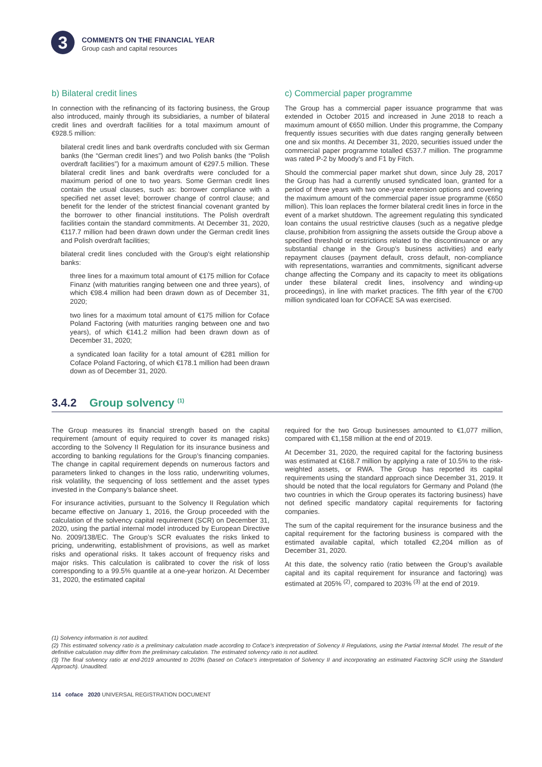3
COMMENTS ON THE FINANCIAL YEAR
Group cash and capital resources
b) Bilateral credit lines
In connection with the refinancing of its factoring business, the Group also introduced, mainly through its subsidiaries, a number of bilateral credit lines and overdraft facilities for a total maximum amount of €928.5 million:
bilateral credit lines and bank overdrafts concluded with six German banks (the “German credit lines”) and two Polish banks (the “Polish overdraft facilities”) for a maximum amount of €297.5 million. These bilateral credit lines and bank overdrafts were concluded for a maximum period of one to two years. Some German credit lines contain the usual clauses, such as: borrower compliance with a specified net asset level; borrower change of control clause; and benefit for the lender of the strictest financial covenant granted by the borrower to other financial institutions. The Polish overdraft facilities contain the standard commitments. At December 31, 2020, €117.7 million had been drawn down under the German credit lines and Polish overdraft facilities;
bilateral credit lines concluded with the Group’s eight relationship banks:
three lines for a maximum total amount of €175 million for Coface Finanz (with maturities ranging between one and three years), of which €98.4 million had been drawn down as of December 31, 2020;
two lines for a maximum total amount of €175 million for Coface Poland Factoring (with maturities ranging between one and two years), of which €141.2 million had been drawn down as of December 31, 2020;
a syndicated loan facility for a total amount of €281 million for Coface Poland Factoring, of which €178.1 million had been drawn down as of December 31, 2020.
c) Commercial paper programme
The Group has a commercial paper issuance programme that was extended in October 2015 and increased in June 2018 to reach a maximum amount of €650 million. Under this programme, the Company frequently issues securities with due dates ranging generally between one and six months. At December 31, 2020, securities issued under the commercial paper programme totalled €537.7 million. The programme was rated P-2 by Moody’s and F1 by Fitch.
Should the commercial paper market shut down, since July 28, 2017 the Group has had a currently unused syndicated loan, granted for a period of three years with two one-year extension options and covering the maximum amount of the commercial paper issue programme (€650 million). This loan replaces the former bilateral credit lines in force in the event of a market shutdown. The agreement regulating this syndicated loan contains the usual restrictive clauses (such as a negative pledge clause, prohibition from assigning the assets outside the Group above a specified threshold or restrictions related to the discontinuance or any substantial change in the Group’s business activities) and early repayment clauses (payment default, cross default, non-compliance with representations, warranties and commitments, significant adverse change affecting the Company and its capacity to meet its obligations under these bilateral credit lines, insolvency and winding-up proceedings), in line with market practices. The fifth year of the €700 million syndicated loan for COFACE SA was exercised.
3.4.2 Group solvency <sup>(1)</sup>
The Group measures its financial strength based on the capital requirement (amount of equity required to cover its managed risks) according to the Solvency II Regulation for its insurance business and according to banking regulations for the Group’s financing companies. The change in capital requirement depends on numerous factors and parameters linked to changes in the loss ratio, underwriting volumes, risk volatility, the sequencing of loss settlement and the asset types invested in the Company’s balance sheet.
For insurance activities, pursuant to the Solvency II Regulation which became effective on January 1, 2016, the Group proceeded with the calculation of the solvency capital requirement (SCR) on December 31, 2020, using the partial internal model introduced by European Directive No. 2009/138/EC. The Group’s SCR evaluates the risks linked to pricing, underwriting, establishment of provisions, as well as market risks and operational risks. It takes account of frequency risks and major risks. This calculation is calibrated to cover the risk of loss corresponding to a 99.5% quantile at a one-year horizon. At December 31, 2020, the estimated capital
required for the two Group businesses amounted to €1,077 million, compared with €1,158 million at the end of 2019.
At December 31, 2020, the required capital for the factoring business was estimated at €168.7 million by applying a rate of 10.5% to the risk-weighted assets, or RWA. The Group has reported its capital requirements using the standard approach since December 31, 2019. It should be noted that the local regulators for Germany and Poland (the two countries in which the Group operates its factoring business) have not defined specific mandatory capital requirements for factoring companies.
The sum of the capital requirement for the insurance business and the capital requirement for the factoring business is compared with the estimated available capital, which totalled €2,204 million as of December 31, 2020.
At this date, the solvency ratio (ratio between the Group’s available capital and its capital requirement for insurance and factoring) was estimated at 205% <sup>(2)</sup>, compared to 203% <sup>(3)</sup> at the end of 2019.
(1) Solvency information is not audited.
(2) This estimated solvency ratio is a preliminary calculation made according to Coface’s interpretation of Solvency II Regulations, using the Partial Internal Model. The result of the definitive calculation may differ from the preliminary calculation. The estimated solvency ratio is not audited.
(3) The final solvency ratio at end-2019 amounted to 203% (based on Coface’s interpretation of Solvency II and incorporating an estimated Factoring SCR using the Standard Approach). Unaudited.
114 coface 2020 UNIVERSAL REGISTRATION DOCUMENT